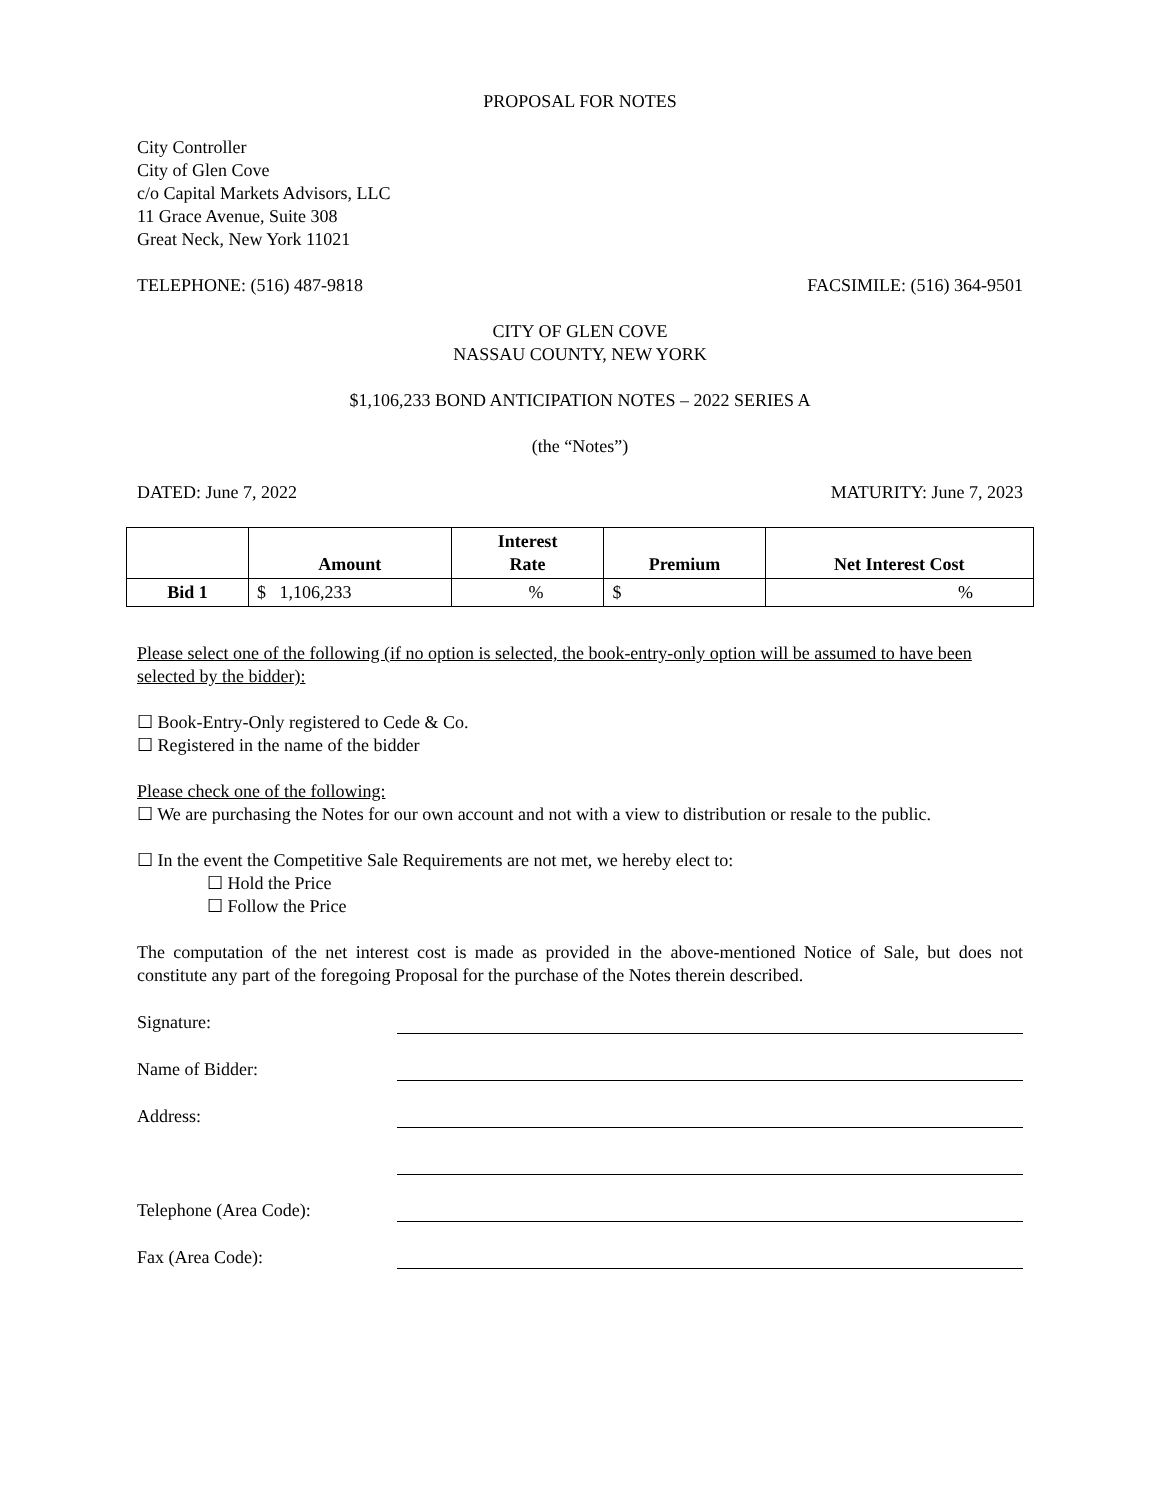PROPOSAL FOR NOTES
City Controller
City of Glen Cove
c/o Capital Markets Advisors, LLC
11 Grace Avenue, Suite 308
Great Neck, New York 11021
TELEPHONE: (516) 487-9818 FACSIMILE: (516) 364-9501
CITY OF GLEN COVE
NASSAU COUNTY, NEW YORK
$1,106,233 BOND ANTICIPATION NOTES – 2022 SERIES A
(the “Notes”)
DATED: June 7, 2022 MATURITY: June 7, 2023
| | Amount | Interest Rate | Premium | Net Interest Cost |
| --- | --- | --- | --- | --- |
| Bid 1 | $ 1,106,233 | % | $ | % |
Please select one of the following (if no option is selected, the book-entry-only option will be assumed to have been selected by the bidder):
☐ Book-Entry-Only registered to Cede & Co.
☐ Registered in the name of the bidder
Please check one of the following:
☐ We are purchasing the Notes for our own account and not with a view to distribution or resale to the public.
☐ In the event the Competitive Sale Requirements are not met, we hereby elect to:
☐ Hold the Price
☐ Follow the Price
The computation of the net interest cost is made as provided in the above-mentioned Notice of Sale, but does not constitute any part of the foregoing Proposal for the purchase of the Notes therein described.
Signature:
Name of Bidder:
Address:
Telephone (Area Code):
Fax (Area Code):